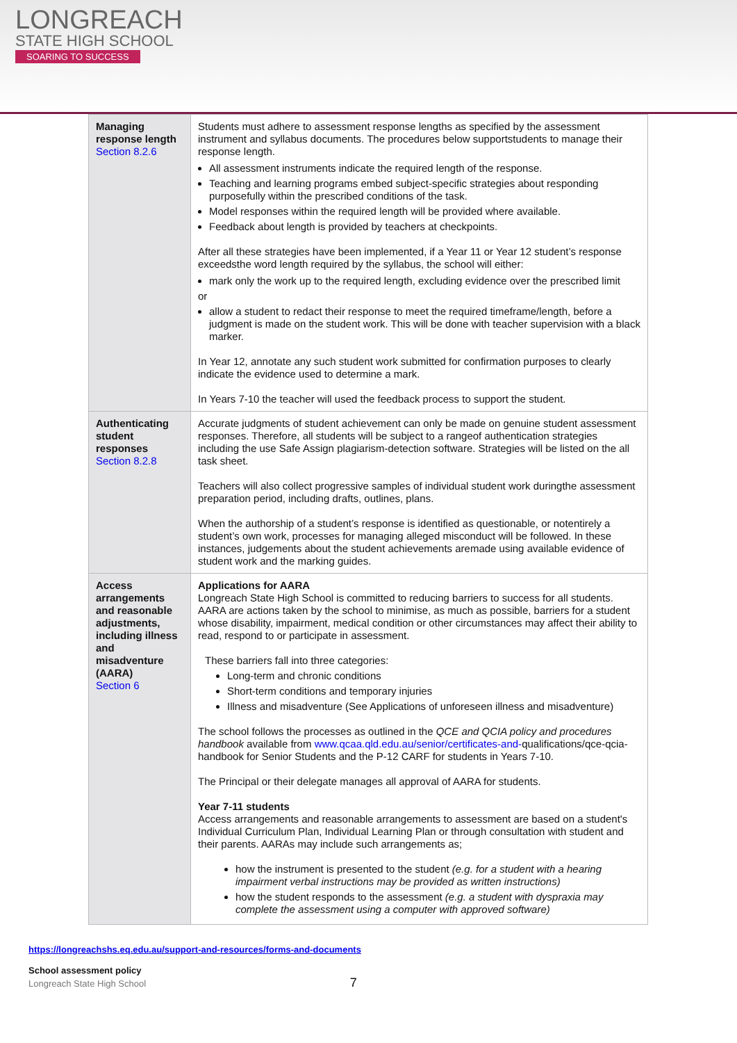LONGREACH
STATE HIGH SCHOOL
SOARING TO SUCCESS
| Managing response length Section 8.2.6 | Students must adhere to assessment response lengths as specified by the assessment instrument and syllabus documents. The procedures below supportstudents to manage their response length. All assessment instruments indicate the required length of the response. Teaching and learning programs embed subject-specific strategies about responding purposefully within the prescribed conditions of the task. Model responses within the required length will be provided where available. Feedback about length is provided by teachers at checkpoints. After all these strategies have been implemented, if a Year 11 or Year 12 student’s response exceedsthe word length required by the syllabus, the school will either: mark only the work up to the required length, excluding evidence over the prescribed limit or allow a student to redact their response to meet the required timeframe/length, before a judgment is made on the student work. This will be done with teacher supervision with a black marker. In Year 12, annotate any such student work submitted for confirmation purposes to clearly indicate the evidence used to determine a mark. In Years 7-10 the teacher will used the feedback process to support the student. |
| Authenticating student responses Section 8.2.8 | Accurate judgments of student achievement can only be made on genuine student assessment responses. Therefore, all students will be subject to a rangeof authentication strategies including the use Safe Assign plagiarism-detection software. Strategies will be listed on the all task sheet. Teachers will also collect progressive samples of individual student work duringthe assessment preparation period, including drafts, outlines, plans. When the authorship of a student’s response is identified as questionable, or notentirely a student’s own work, processes for managing alleged misconduct will be followed. In these instances, judgements about the student achievements aremade using available evidence of student work and the marking guides. |
| Access arrangements and reasonable adjustments, including illness and misadventure (AARA) Section 6 | Applications for AARA Longreach State High School is committed to reducing barriers to success for all students. AARA are actions taken by the school to minimise, as much as possible, barriers for a student whose disability, impairment, medical condition or other circumstances may affect their ability to read, respond to or participate in assessment. These barriers fall into three categories: Long-term and chronic conditions Short-term conditions and temporary injuries Illness and misadventure (See Applications of unforeseen illness and misadventure) The school follows the processes as outlined in the QCE and QCIA policy and procedures handbook available from www.qcaa.qld.edu.au/senior/certificates-and- qualifications/qce-qcia-handbook for Senior Students and the P-12 CARF for students in Years 7-10. The Principal or their delegate manages all approval of AARA for students. Year 7-11 students Access arrangements and reasonable arrangements to assessment are based on a student's Individual Curriculum Plan, Individual Learning Plan or through consultation with student and their parents. AARAs may include such arrangements as; how the instrument is presented to the student (e.g. for a student with a hearing impairment verbal instructions may be provided as written instructions) how the student responds to the assessment (e.g. a student with dyspraxia may complete the assessment using a computer with approved software) |
https://longreachshs.eq.edu.au/support-and-resources/forms-and-documents
School assessment policy
Longreach State High School 7